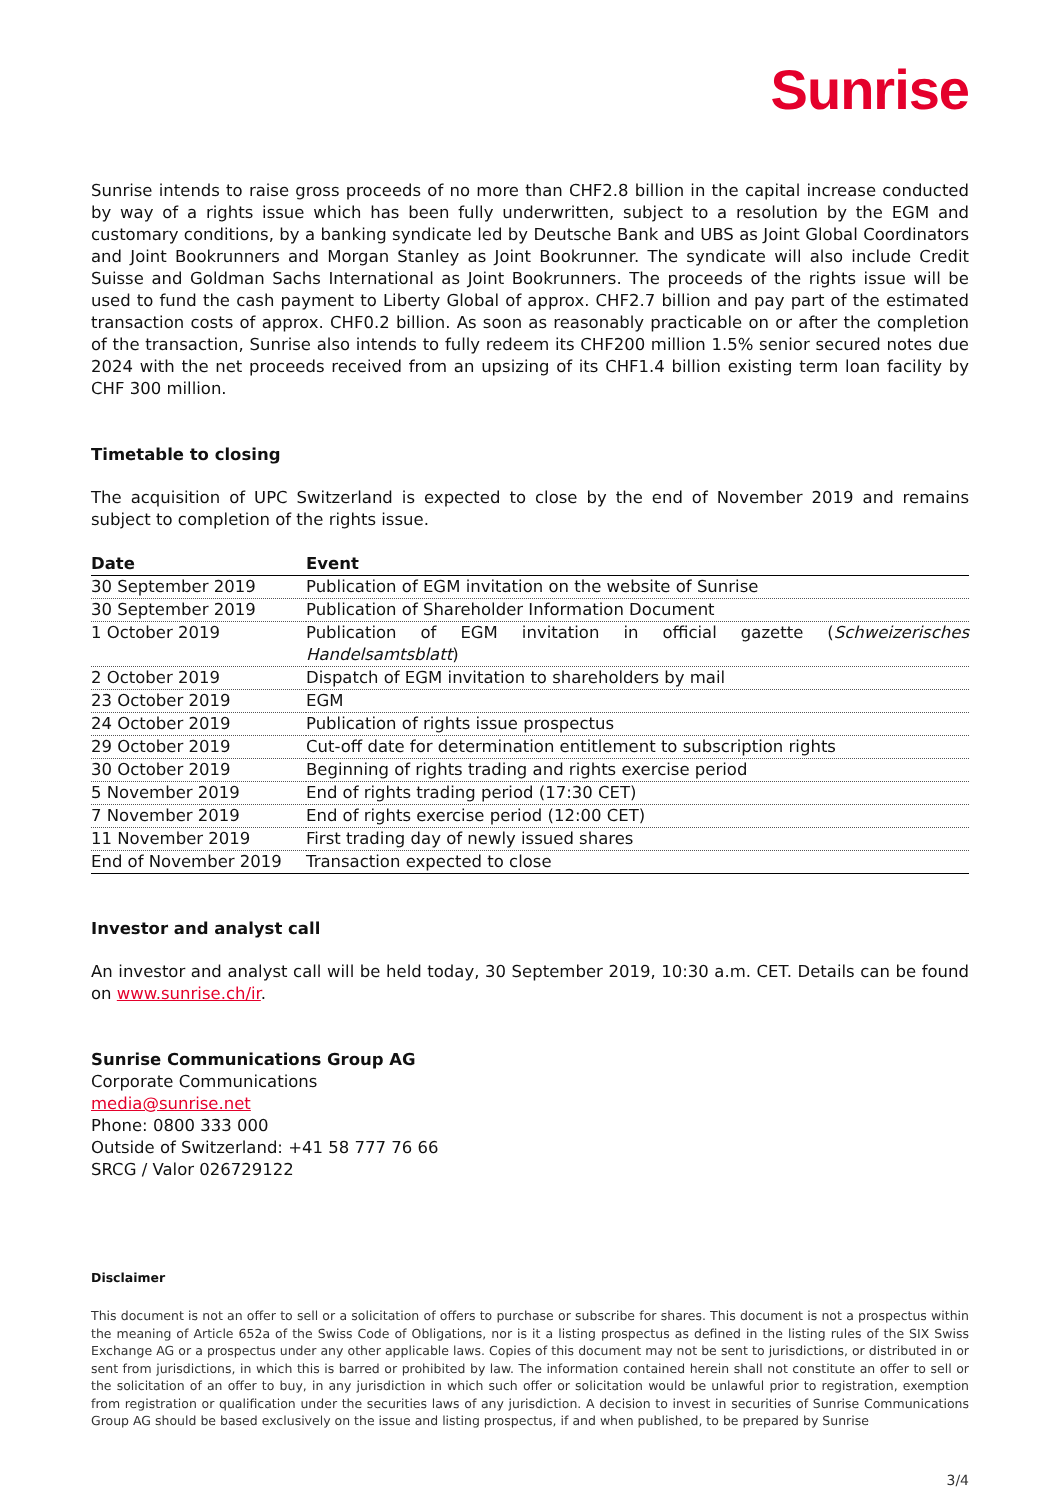Sunrise
Sunrise intends to raise gross proceeds of no more than CHF2.8 billion in the capital increase conducted by way of a rights issue which has been fully underwritten, subject to a resolution by the EGM and customary conditions, by a banking syndicate led by Deutsche Bank and UBS as Joint Global Coordinators and Joint Bookrunners and Morgan Stanley as Joint Bookrunner. The syndicate will also include Credit Suisse and Goldman Sachs International as Joint Bookrunners. The proceeds of the rights issue will be used to fund the cash payment to Liberty Global of approx. CHF2.7 billion and pay part of the estimated transaction costs of approx. CHF0.2 billion. As soon as reasonably practicable on or after the completion of the transaction, Sunrise also intends to fully redeem its CHF200 million 1.5% senior secured notes due 2024 with the net proceeds received from an upsizing of its CHF1.4 billion existing term loan facility by CHF 300 million.
Timetable to closing
The acquisition of UPC Switzerland is expected to close by the end of November 2019 and remains subject to completion of the rights issue.
| Date | Event |
| --- | --- |
| 30 September 2019 | Publication of EGM invitation on the website of Sunrise |
| 30 September 2019 | Publication of Shareholder Information Document |
| 1 October 2019 | Publication of EGM invitation in official gazette ( Schweizerisches Handelsamtsblatt ) |
| 2 October 2019 | Dispatch of EGM invitation to shareholders by mail |
| 23 October 2019 | EGM |
| 24 October 2019 | Publication of rights issue prospectus |
| 29 October 2019 | Cut-off date for determination entitlement to subscription rights |
| 30 October 2019 | Beginning of rights trading and rights exercise period |
| 5 November 2019 | End of rights trading period (17:30 CET) |
| 7 November 2019 | End of rights exercise period (12:00 CET) |
| 11 November 2019 | First trading day of newly issued shares |
| End of November 2019 | Transaction expected to close |
Investor and analyst call
An investor and analyst call will be held today, 30 September 2019, 10:30 a.m. CET. Details can be found on www.sunrise.ch/ir.
Sunrise Communications Group AG
Corporate Communications
media@sunrise.net
Phone: 0800 333 000
Outside of Switzerland: +41 58 777 76 66
SRCG / Valor 026729122
Disclaimer
This document is not an offer to sell or a solicitation of offers to purchase or subscribe for shares. This document is not a prospectus within the meaning of Article 652a of the Swiss Code of Obligations, nor is it a listing prospectus as defined in the listing rules of the SIX Swiss Exchange AG or a prospectus under any other applicable laws. Copies of this document may not be sent to jurisdictions, or distributed in or sent from jurisdictions, in which this is barred or prohibited by law. The information contained herein shall not constitute an offer to sell or the solicitation of an offer to buy, in any jurisdiction in which such offer or solicitation would be unlawful prior to registration, exemption from registration or qualification under the securities laws of any jurisdiction. A decision to invest in securities of Sunrise Communications Group AG should be based exclusively on the issue and listing prospectus, if and when published, to be prepared by Sunrise
3/4